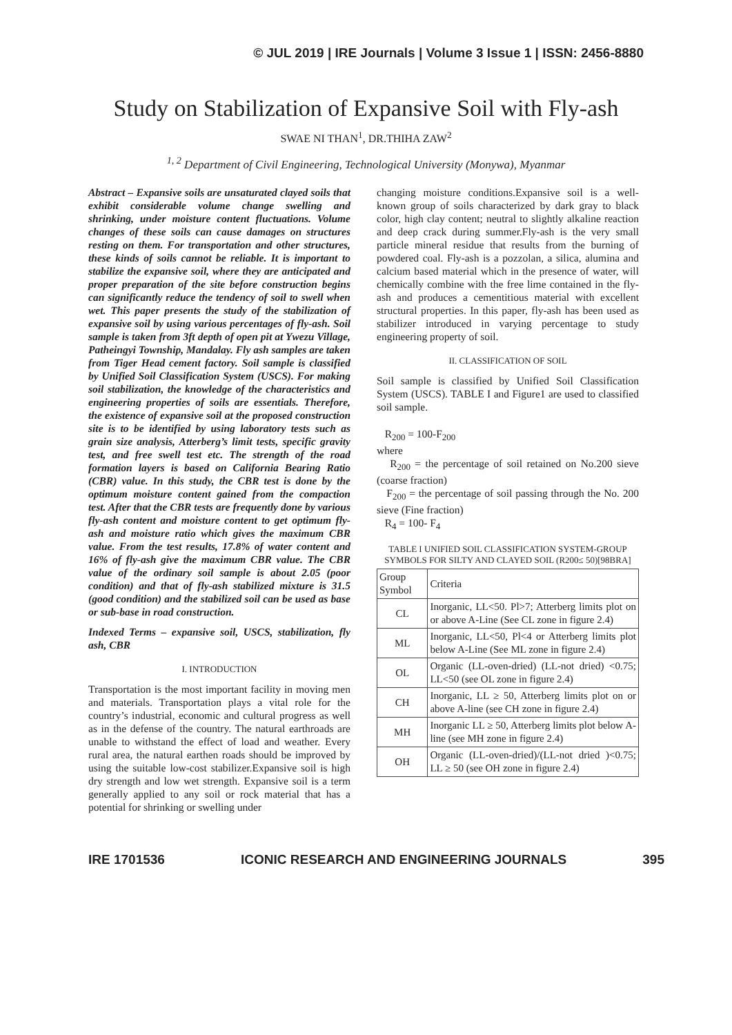© JUL 2019 | IRE Journals | Volume 3 Issue 1 | ISSN: 2456-8880
Study on Stabilization of Expansive Soil with Fly-ash
SWAE NI THAN<sup>1</sup>, DR.THIHA ZAW<sup>2</sup>
<sup>1, 2</sup> Department of Civil Engineering, Technological University (Monywa), Myanmar
Abstract – Expansive soils are unsaturated clayed soils that exhibit considerable volume change swelling and shrinking, under moisture content fluctuations. Volume changes of these soils can cause damages on structures resting on them. For transportation and other structures, these kinds of soils cannot be reliable. It is important to stabilize the expansive soil, where they are anticipated and proper preparation of the site before construction begins can significantly reduce the tendency of soil to swell when wet. This paper presents the study of the stabilization of expansive soil by using various percentages of fly-ash. Soil sample is taken from 3ft depth of open pit at Ywezu Village, Patheingyi Township, Mandalay. Fly ash samples are taken from Tiger Head cement factory. Soil sample is classified by Unified Soil Classification System (USCS). For making soil stabilization, the knowledge of the characteristics and engineering properties of soils are essentials. Therefore, the existence of expansive soil at the proposed construction site is to be identified by using laboratory tests such as grain size analysis, Atterberg’s limit tests, specific gravity test, and free swell test etc. The strength of the road formation layers is based on California Bearing Ratio (CBR) value. In this study, the CBR test is done by the optimum moisture content gained from the compaction test. After that the CBR tests are frequently done by various fly-ash content and moisture content to get optimum fly-ash and moisture ratio which gives the maximum CBR value. From the test results, 17.8% of water content and 16% of fly-ash give the maximum CBR value. The CBR value of the ordinary soil sample is about 2.05 (poor condition) and that of fly-ash stabilized mixture is 31.5 (good condition) and the stabilized soil can be used as base or sub-base in road construction.
Indexed Terms – expansive soil, USCS, stabilization, fly ash, CBR
I. INTRODUCTION
Transportation is the most important facility in moving men and materials. Transportation plays a vital role for the country’s industrial, economic and cultural progress as well as in the defense of the country. The natural earthroads are unable to withstand the effect of load and weather. Every rural area, the natural earthen roads should be improved by using the suitable low-cost stabilizer.Expansive soil is high dry strength and low wet strength. Expansive soil is a term generally applied to any soil or rock material that has a potential for shrinking or swelling under
changing moisture conditions.Expansive soil is a well-known group of soils characterized by dark gray to black color, high clay content; neutral to slightly alkaline reaction and deep crack during summer.Fly-ash is the very small particle mineral residue that results from the burning of powdered coal. Fly-ash is a pozzolan, a silica, alumina and calcium based material which in the presence of water, will chemically combine with the free lime contained in the fly-ash and produces a cementitious material with excellent structural properties. In this paper, fly-ash has been used as stabilizer introduced in varying percentage to study engineering property of soil.
II. CLASSIFICATION OF SOIL
Soil sample is classified by Unified Soil Classification System (USCS). TABLE I and Figure1 are used to classified soil sample.
R<sub>200</sub> = 100-F<sub>200</sub>
where
R<sub>200</sub> = the percentage of soil retained on No.200 sieve (coarse fraction)
F<sub>200</sub> = the percentage of soil passing through the No. 200 sieve (Fine fraction)
R<sub>4</sub> = 100- F<sub>4</sub>
TABLE I UNIFIED SOIL CLASSIFICATION SYSTEM-GROUP SYMBOLS FOR SILTY AND CLAYED SOIL (R200≤ 50)[98BRA]
| Group Symbol | Criteria |
| --- | --- |
| CL | Inorganic, LL<50. Pl>7; Atterberg limits plot on or above A-Line (See CL zone in figure 2.4) |
| ML | Inorganic, LL<50, Pl<4 or Atterberg limits plot below A-Line (See ML zone in figure 2.4) |
| OL | Organic (LL-oven-dried) (LL-not dried) <0.75; LL<50 (see OL zone in figure 2.4) |
| CH | Inorganic, LL ≥ 50, Atterberg limits plot on or above A-line (see CH zone in figure 2.4) |
| MH | Inorganic LL ≥ 50, Atterberg limits plot below A-line (see MH zone in figure 2.4) |
| OH | Organic (LL-oven-dried)/(LL-not dried )<0.75; LL ≥ 50 (see OH zone in figure 2.4) |
IRE 1701536 ICONIC RESEARCH AND ENGINEERING JOURNALS 395